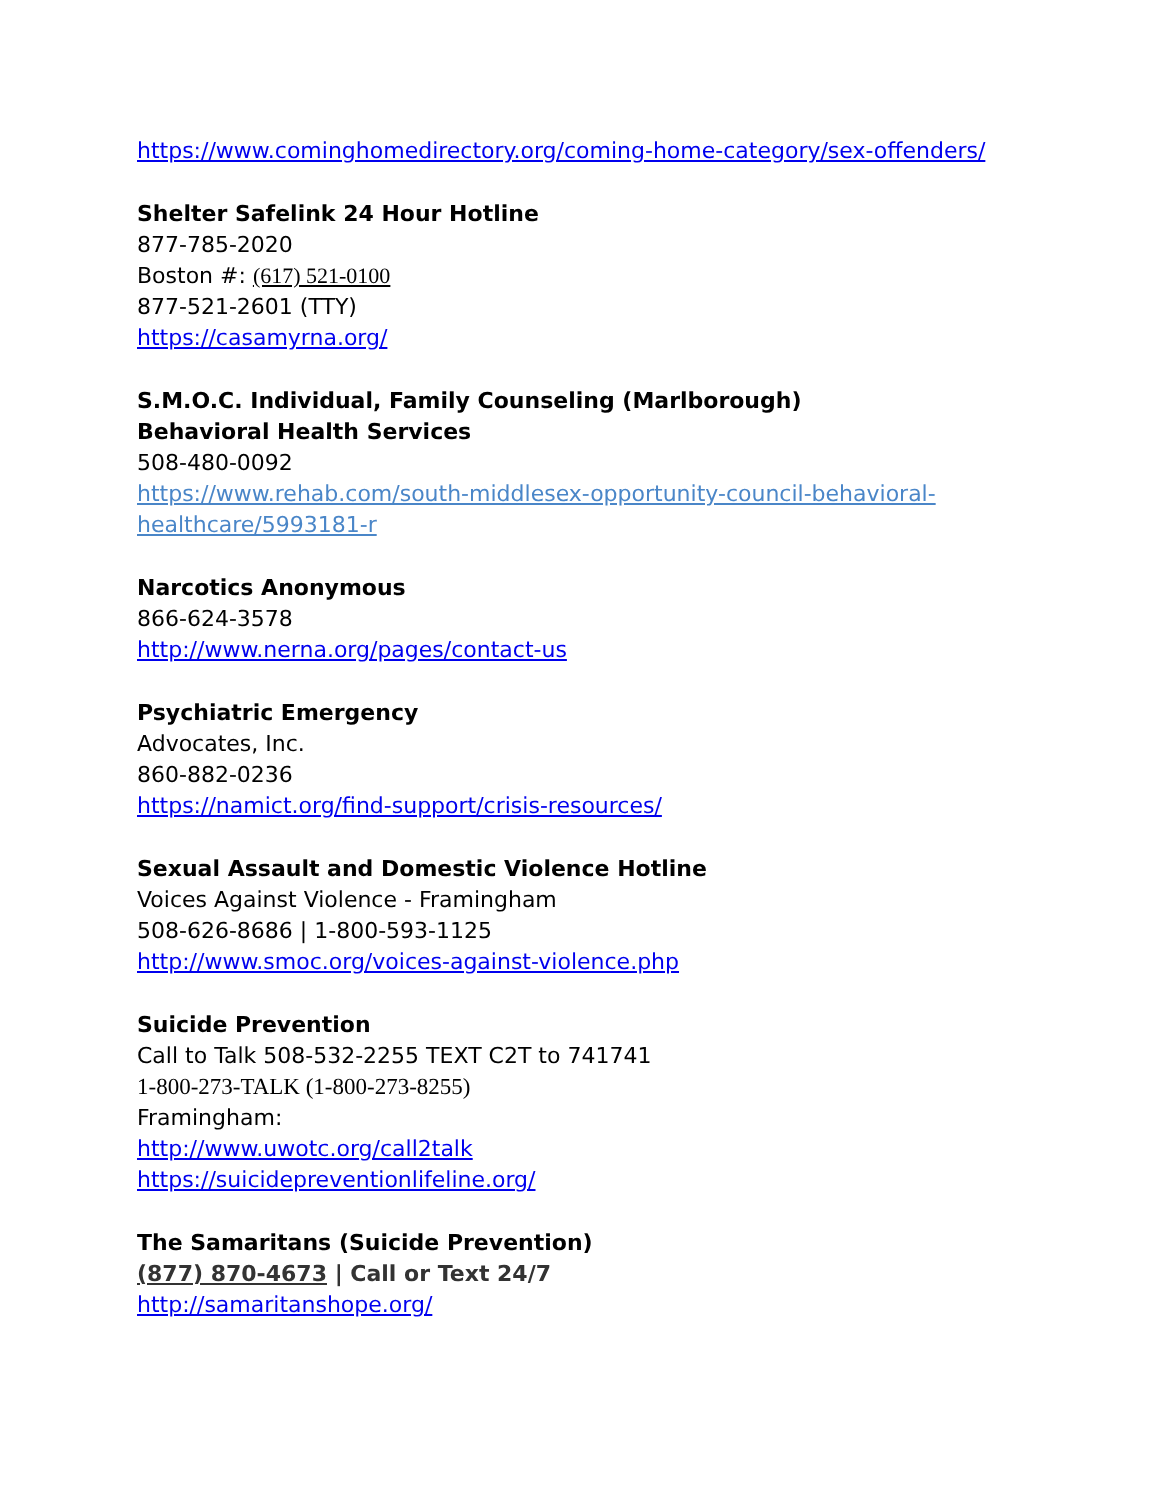https://www.cominghomedirectory.org/coming-home-category/sex-offenders/
Shelter Safelink 24 Hour Hotline
877-785-2020
Boston #: (617) 521-0100
877-521-2601 (TTY)
https://casamyrna.org/
S.M.O.C. Individual, Family Counseling (Marlborough)
Behavioral Health Services
508-480-0092
https://www.rehab.com/south-middlesex-opportunity-council-behavioral-healthcare/5993181-r
Narcotics Anonymous
866-624-3578
http://www.nerna.org/pages/contact-us
Psychiatric Emergency
Advocates, Inc.
860-882-0236
https://namict.org/find-support/crisis-resources/
Sexual Assault and Domestic Violence Hotline
Voices Against Violence - Framingham
508-626-8686 | 1-800-593-1125
http://www.smoc.org/voices-against-violence.php
Suicide Prevention
Call to Talk 508-532-2255 TEXT C2T to 741741
1-800-273-TALK (1-800-273-8255)
Framingham:
http://www.uwotc.org/call2talk
https://suicidepreventionlifeline.org/
The Samaritans (Suicide Prevention)
(877) 870-4673 | Call or Text 24/7
http://samaritanshope.org/